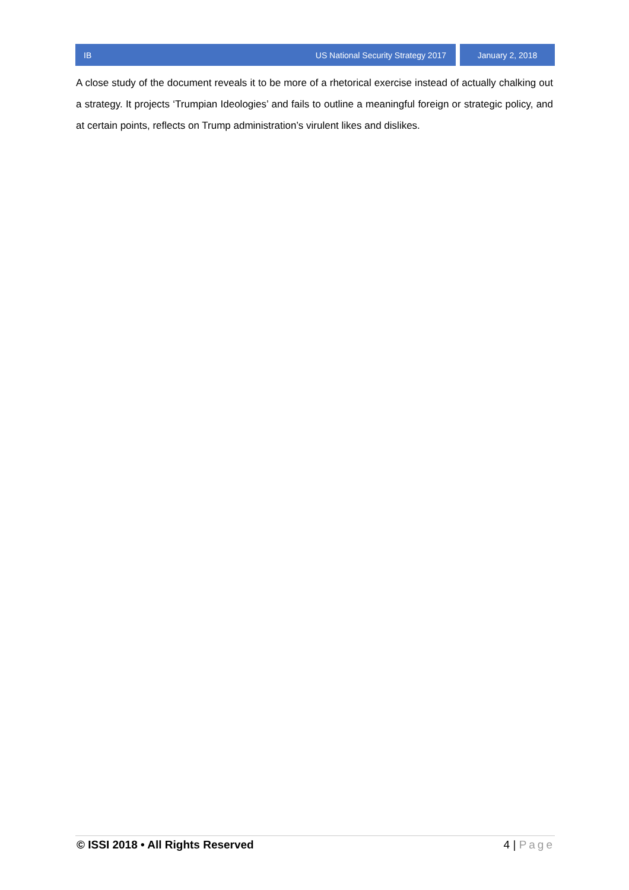IB US National Security Strategy 2017
January 2, 2018
A close study of the document reveals it to be more of a rhetorical exercise instead of actually chalking out a strategy. It projects ‘Trumpian Ideologies’ and fails to outline a meaningful foreign or strategic policy, and at certain points, reflects on Trump administration’s virulent likes and dislikes.
© ISSI 2018 • All Rights Reserved
4 | Page